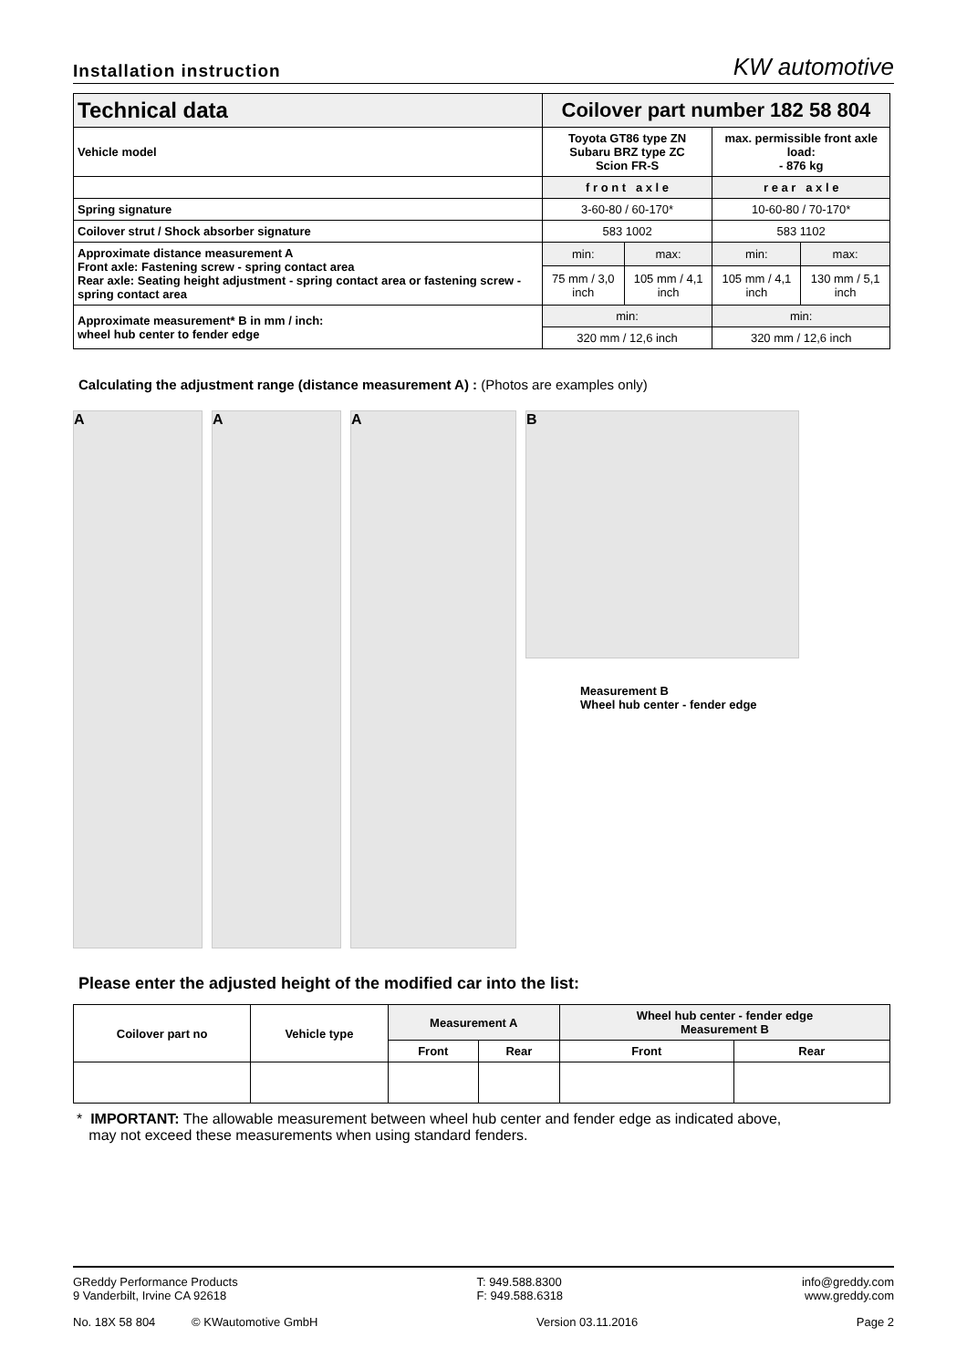Installation instruction KW automotive
| Technical data | Coilover part number 182 58 804 | | | |
| --- | --- | --- | --- | --- |
| Vehicle model | Toyota GT86 type ZN Subaru BRZ type ZC Scion FR-S | | max. permissible front axle load: - 876 kg | |
| | f r o n t a x l e | | r e a r a x l e | |
| Spring signature | 3-60-80 / 60-170* | | 10-60-80 / 70-170* | |
| Coilover strut / Shock absorber signature | 583 1002 | | 583 1102 | |
| Approximate distance measurement A Front axle: Fastening screw - spring contact area Rear axle: Seating height adjustment - spring contact area or fastening screw - spring contact area | min: | max: | min: | max: |
| | 75 mm / 3,0 inch | 105 mm / 4,1 inch | 105 mm / 4,1 inch | 130 mm / 5,1 inch |
| Approximate measurement* B in mm / inch: wheel hub center to fender edge | min: | | min: | |
| | 320 mm / 12,6 inch | | 320 mm / 12,6 inch | |
Calculating the adjustment range (distance measurement A) : (Photos are examples only)
A A A
B
Measurement B
Wheel hub center - fender edge
Please enter the adjusted height of the modified car into the list:
| Coilover part no | Vehicle type | Measurement A | | Wheel hub center - fender edge Measurement B | |
| --- | --- | --- | --- | --- | --- |
| | | Front | Rear | Front | Rear |
* IMPORTANT: The allowable measurement between wheel hub center and fender edge as indicated above,
may not exceed these measurements when using standard fenders.
GReddy Performance Products
9 Vanderbilt, Irvine CA 92618 T: 949.588.8300
F: 949.588.6318 info@greddy.com
www.greddy.com
No. 18X 58 804 © KWautomotive GmbH Version 03.11.2016 Page 2